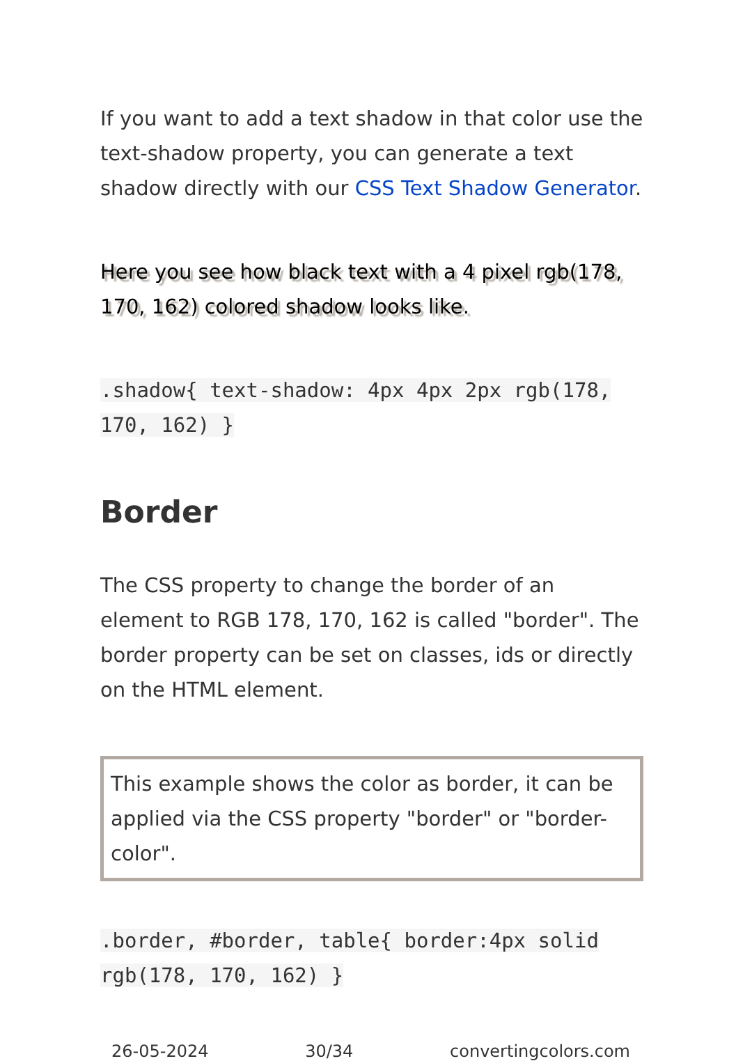If you want to add a text shadow in that color use the text-shadow property, you can generate a text shadow directly with our CSS Text Shadow Generator.
Here you see how black text with a 4 pixel rgb(178, 170, 162) colored shadow looks like.
.shadow{ text-shadow: 4px 4px 2px rgb(178, 170, 162) }
Border
The CSS property to change the border of an element to RGB 178, 170, 162 is called "border". The border property can be set on classes, ids or directly on the HTML element.
This example shows the color as border, it can be applied via the CSS property "border" or "border-color".
.border, #border, table{ border:4px solid rgb(178, 170, 162) }
26-05-2024 30/34 convertingcolors.com